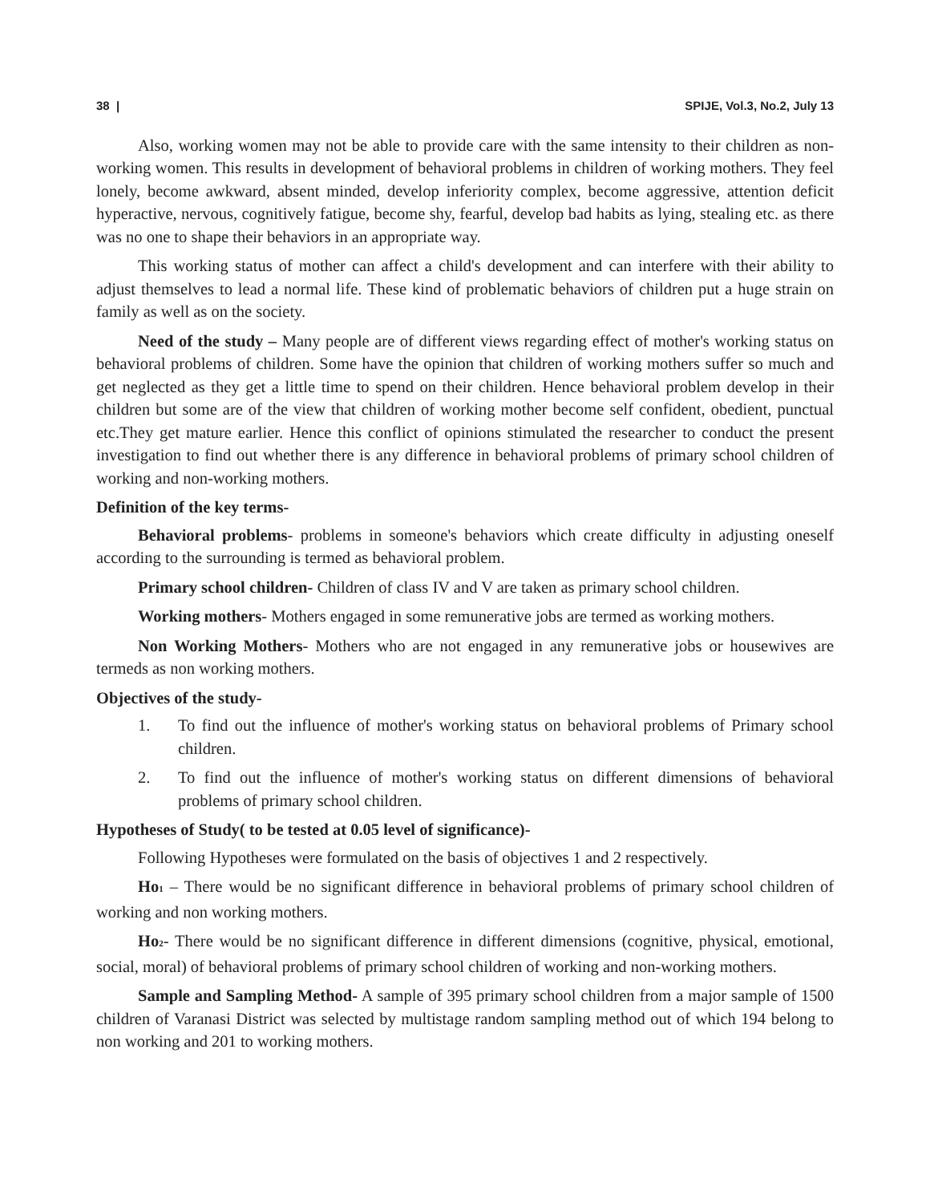38 | SPIJE, Vol.3, No.2, July 13
Also, working women may not be able to provide care with the same intensity to their children as non-working women. This results in development of behavioral problems in children of working mothers. They feel lonely, become awkward, absent minded, develop inferiority complex, become aggressive, attention deficit hyperactive, nervous, cognitively fatigue, become shy, fearful, develop bad habits as lying, stealing etc. as there was no one to shape their behaviors in an appropriate way.
This working status of mother can affect a child's development and can interfere with their ability to adjust themselves to lead a normal life. These kind of problematic behaviors of children put a huge strain on family as well as on the society.
Need of the study – Many people are of different views regarding effect of mother's working status on behavioral problems of children. Some have the opinion that children of working mothers suffer so much and get neglected as they get a little time to spend on their children. Hence behavioral problem develop in their children but some are of the view that children of working mother become self confident, obedient, punctual etc.They get mature earlier. Hence this conflict of opinions stimulated the researcher to conduct the present investigation to find out whether there is any difference in behavioral problems of primary school children of working and non-working mothers.
Definition of the key terms-
Behavioral problems- problems in someone's behaviors which create difficulty in adjusting oneself according to the surrounding is termed as behavioral problem.
Primary school children- Children of class IV and V are taken as primary school children.
Working mothers- Mothers engaged in some remunerative jobs are termed as working mothers.
Non Working Mothers- Mothers who are not engaged in any remunerative jobs or housewives are termeds as non working mothers.
Objectives of the study-
1. To find out the influence of mother's working status on behavioral problems of Primary school children.
2. To find out the influence of mother's working status on different dimensions of behavioral problems of primary school children.
Hypotheses of Study( to be tested at 0.05 level of significance)-
Following Hypotheses were formulated on the basis of objectives 1 and 2 respectively.
Ho<sub>1</sub> – There would be no significant difference in behavioral problems of primary school children of working and non working mothers.
Ho<sub>2</sub>- There would be no significant difference in different dimensions (cognitive, physical, emotional, social, moral) of behavioral problems of primary school children of working and non-working mothers.
Sample and Sampling Method- A sample of 395 primary school children from a major sample of 1500 children of Varanasi District was selected by multistage random sampling method out of which 194 belong to non working and 201 to working mothers.